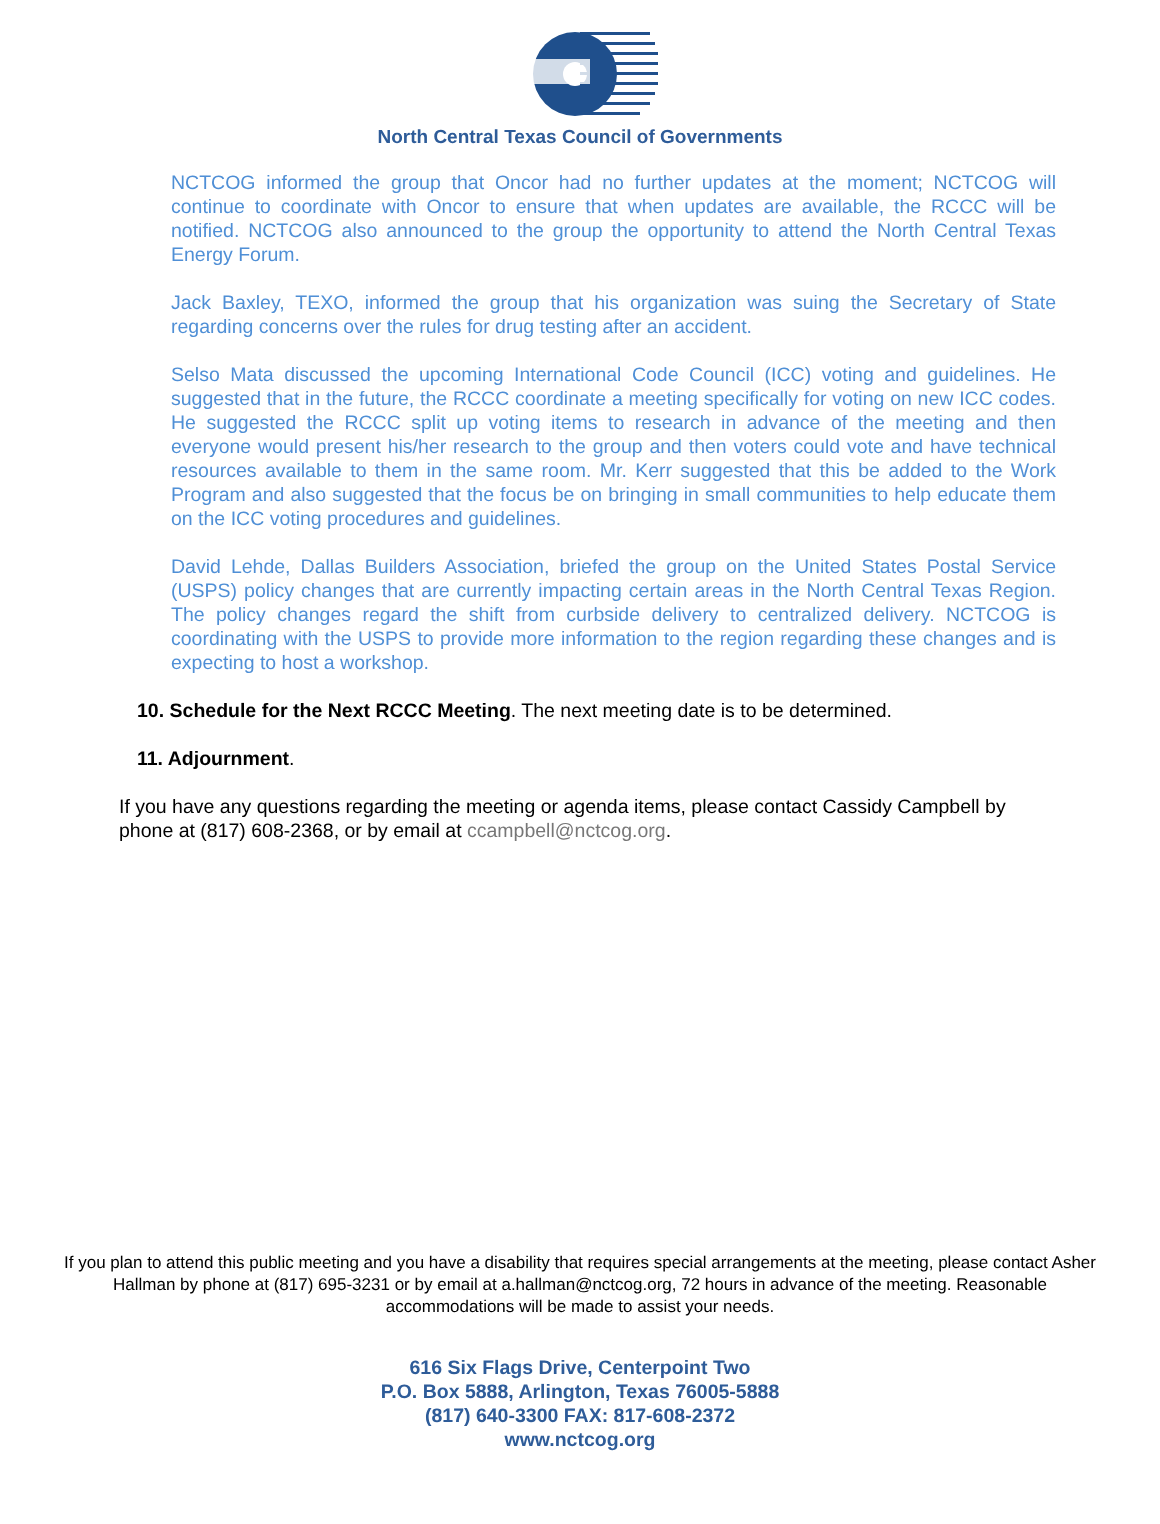North Central Texas Council of Governments
NCTCOG informed the group that Oncor had no further updates at the moment; NCTCOG will continue to coordinate with Oncor to ensure that when updates are available, the RCCC will be notified. NCTCOG also announced to the group the opportunity to attend the North Central Texas Energy Forum.
Jack Baxley, TEXO, informed the group that his organization was suing the Secretary of State regarding concerns over the rules for drug testing after an accident.
Selso Mata discussed the upcoming International Code Council (ICC) voting and guidelines. He suggested that in the future, the RCCC coordinate a meeting specifically for voting on new ICC codes. He suggested the RCCC split up voting items to research in advance of the meeting and then everyone would present his/her research to the group and then voters could vote and have technical resources available to them in the same room. Mr. Kerr suggested that this be added to the Work Program and also suggested that the focus be on bringing in small communities to help educate them on the ICC voting procedures and guidelines.
David Lehde, Dallas Builders Association, briefed the group on the United States Postal Service (USPS) policy changes that are currently impacting certain areas in the North Central Texas Region. The policy changes regard the shift from curbside delivery to centralized delivery. NCTCOG is coordinating with the USPS to provide more information to the region regarding these changes and is expecting to host a workshop.
10. Schedule for the Next RCCC Meeting. The next meeting date is to be determined.
11. Adjournment.
If you have any questions regarding the meeting or agenda items, please contact Cassidy Campbell by phone at (817) 608-2368, or by email at ccampbell@nctcog.org.
If you plan to attend this public meeting and you have a disability that requires special arrangements at the meeting, please contact Asher Hallman by phone at (817) 695-3231 or by email at a.hallman@nctcog.org, 72 hours in advance of the meeting. Reasonable accommodations will be made to assist your needs.
616 Six Flags Drive, Centerpoint Two
P.O. Box 5888, Arlington, Texas 76005-5888
(817) 640-3300 FAX: 817-608-2372
www.nctcog.org